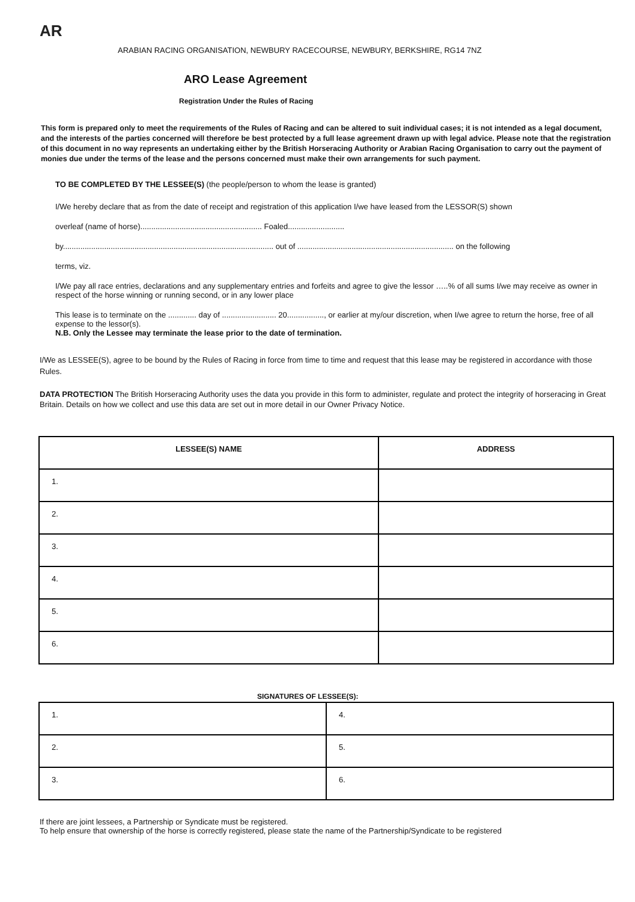AR
ARABIAN RACING ORGANISATION, NEWBURY RACECOURSE, NEWBURY, BERKSHIRE, RG14 7NZ
ARO Lease Agreement
Registration Under the Rules of Racing
This form is prepared only to meet the requirements of the Rules of Racing and can be altered to suit individual cases; it is not intended as a legal document, and the interests of the parties concerned will therefore be best protected by a full lease agreement drawn up with legal advice. Please note that the registration of this document in no way represents an undertaking either by the British Horseracing Authority or Arabian Racing Organisation to carry out the payment of monies due under the terms of the lease and the persons concerned must make their own arrangements for such payment.
TO BE COMPLETED BY THE LESSEE(S) (the people/person to whom the lease is granted)
I/We hereby declare that as from the date of receipt and registration of this application I/we have leased from the LESSOR(S) shown
overleaf (name of horse)........................................................ Foaled..........................
by................................................................................................. out of ........................................................................ on the following
terms, viz.
I/We pay all race entries, declarations and any supplementary entries and forfeits and agree to give the lessor …..% of all sums I/we may receive as owner in respect of the horse winning or running second, or in any lower place
This lease is to terminate on the ............. day of ......................... 20................., or earlier at my/our discretion, when I/we agree to return the horse, free of all expense to the lessor(s).
N.B. Only the Lessee may terminate the lease prior to the date of termination.
I/We as LESSEE(S), agree to be bound by the Rules of Racing in force from time to time and request that this lease may be registered in accordance with those Rules.
DATA PROTECTION The British Horseracing Authority uses the data you provide in this form to administer, regulate and protect the integrity of horseracing in Great Britain. Details on how we collect and use this data are set out in more detail in our Owner Privacy Notice.
| LESSEE(S) NAME | ADDRESS |
| --- | --- |
| 1. | |
| 2. | |
| 3. | |
| 4. | |
| 5. | |
| 6. | |
SIGNATURES OF LESSEE(S):
| 1. | 4. |
| 2. | 5. |
| 3. | 6. |
If there are joint lessees, a Partnership or Syndicate must be registered.
To help ensure that ownership of the horse is correctly registered, please state the name of the Partnership/Syndicate to be registered